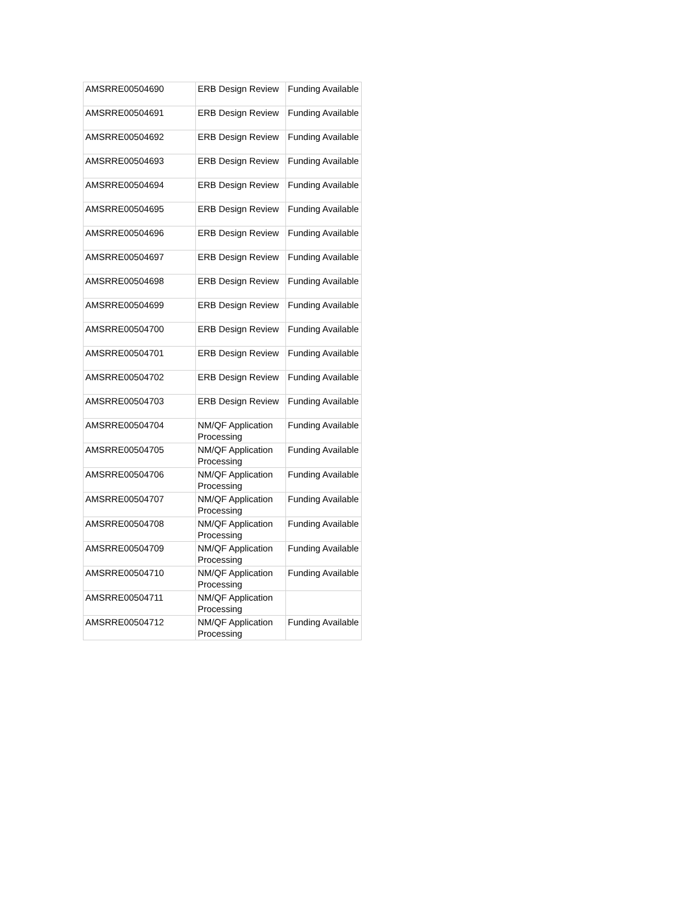| AMSRRE00504690 | ERB Design Review | Funding Available |
| AMSRRE00504691 | ERB Design Review | Funding Available |
| AMSRRE00504692 | ERB Design Review | Funding Available |
| AMSRRE00504693 | ERB Design Review | Funding Available |
| AMSRRE00504694 | ERB Design Review | Funding Available |
| AMSRRE00504695 | ERB Design Review | Funding Available |
| AMSRRE00504696 | ERB Design Review | Funding Available |
| AMSRRE00504697 | ERB Design Review | Funding Available |
| AMSRRE00504698 | ERB Design Review | Funding Available |
| AMSRRE00504699 | ERB Design Review | Funding Available |
| AMSRRE00504700 | ERB Design Review | Funding Available |
| AMSRRE00504701 | ERB Design Review | Funding Available |
| AMSRRE00504702 | ERB Design Review | Funding Available |
| AMSRRE00504703 | ERB Design Review | Funding Available |
| AMSRRE00504704 | NM/QF Application Processing | Funding Available |
| AMSRRE00504705 | NM/QF Application Processing | Funding Available |
| AMSRRE00504706 | NM/QF Application Processing | Funding Available |
| AMSRRE00504707 | NM/QF Application Processing | Funding Available |
| AMSRRE00504708 | NM/QF Application Processing | Funding Available |
| AMSRRE00504709 | NM/QF Application Processing | Funding Available |
| AMSRRE00504710 | NM/QF Application Processing | Funding Available |
| AMSRRE00504711 | NM/QF Application Processing | |
| AMSRRE00504712 | NM/QF Application Processing | Funding Available |